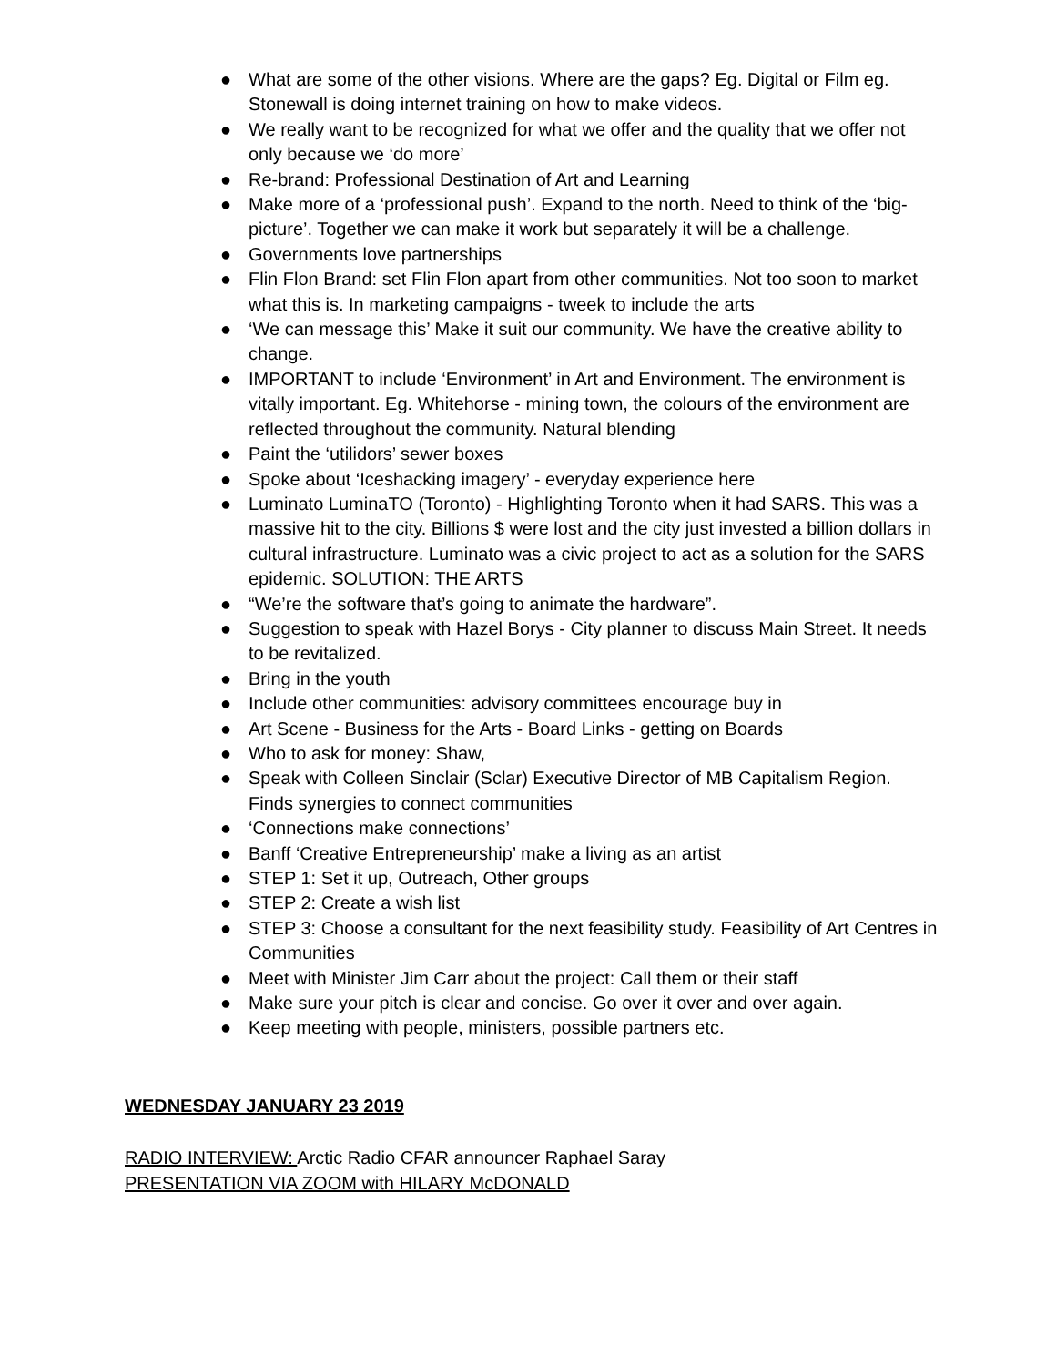● What are some of the other visions. Where are the gaps? Eg. Digital or Film eg. Stonewall is doing internet training on how to make videos.
● We really want to be recognized for what we offer and the quality that we offer not only because we ‘do more’
● Re-brand: Professional Destination of Art and Learning
● Make more of a ‘professional push’. Expand to the north. Need to think of the ‘big-picture’. Together we can make it work but separately it will be a challenge.
● Governments love partnerships
● Flin Flon Brand: set Flin Flon apart from other communities. Not too soon to market what this is. In marketing campaigns - tweek to include the arts
● ‘We can message this’ Make it suit our community. We have the creative ability to change.
● IMPORTANT to include ‘Environment’ in Art and Environment. The environment is vitally important. Eg. Whitehorse - mining town, the colours of the environment are reflected throughout the community. Natural blending
● Paint the ‘utilidors’ sewer boxes
● Spoke about ‘Iceshacking imagery’ - everyday experience here
● Luminato LuminaTO (Toronto) - Highlighting Toronto when it had SARS. This was a massive hit to the city. Billions $ were lost and the city just invested a billion dollars in cultural infrastructure. Luminato was a civic project to act as a solution for the SARS epidemic. SOLUTION: THE ARTS
● “We’re the software that’s going to animate the hardware”.
● Suggestion to speak with Hazel Borys - City planner to discuss Main Street. It needs to be revitalized.
● Bring in the youth
● Include other communities: advisory committees encourage buy in
● Art Scene - Business for the Arts - Board Links - getting on Boards
● Who to ask for money: Shaw,
● Speak with Colleen Sinclair (Sclar) Executive Director of MB Capitalism Region. Finds synergies to connect communities
● ‘Connections make connections’
● Banff ‘Creative Entrepreneurship’ make a living as an artist
● STEP 1: Set it up, Outreach, Other groups
● STEP 2: Create a wish list
● STEP 3: Choose a consultant for the next feasibility study. Feasibility of Art Centres in Communities
● Meet with Minister Jim Carr about the project: Call them or their staff
● Make sure your pitch is clear and concise. Go over it over and over again.
● Keep meeting with people, ministers, possible partners etc.
WEDNESDAY JANUARY 23 2019
RADIO INTERVIEW: Arctic Radio CFAR announcer Raphael Saray
PRESENTATION VIA ZOOM with HILARY McDONALD